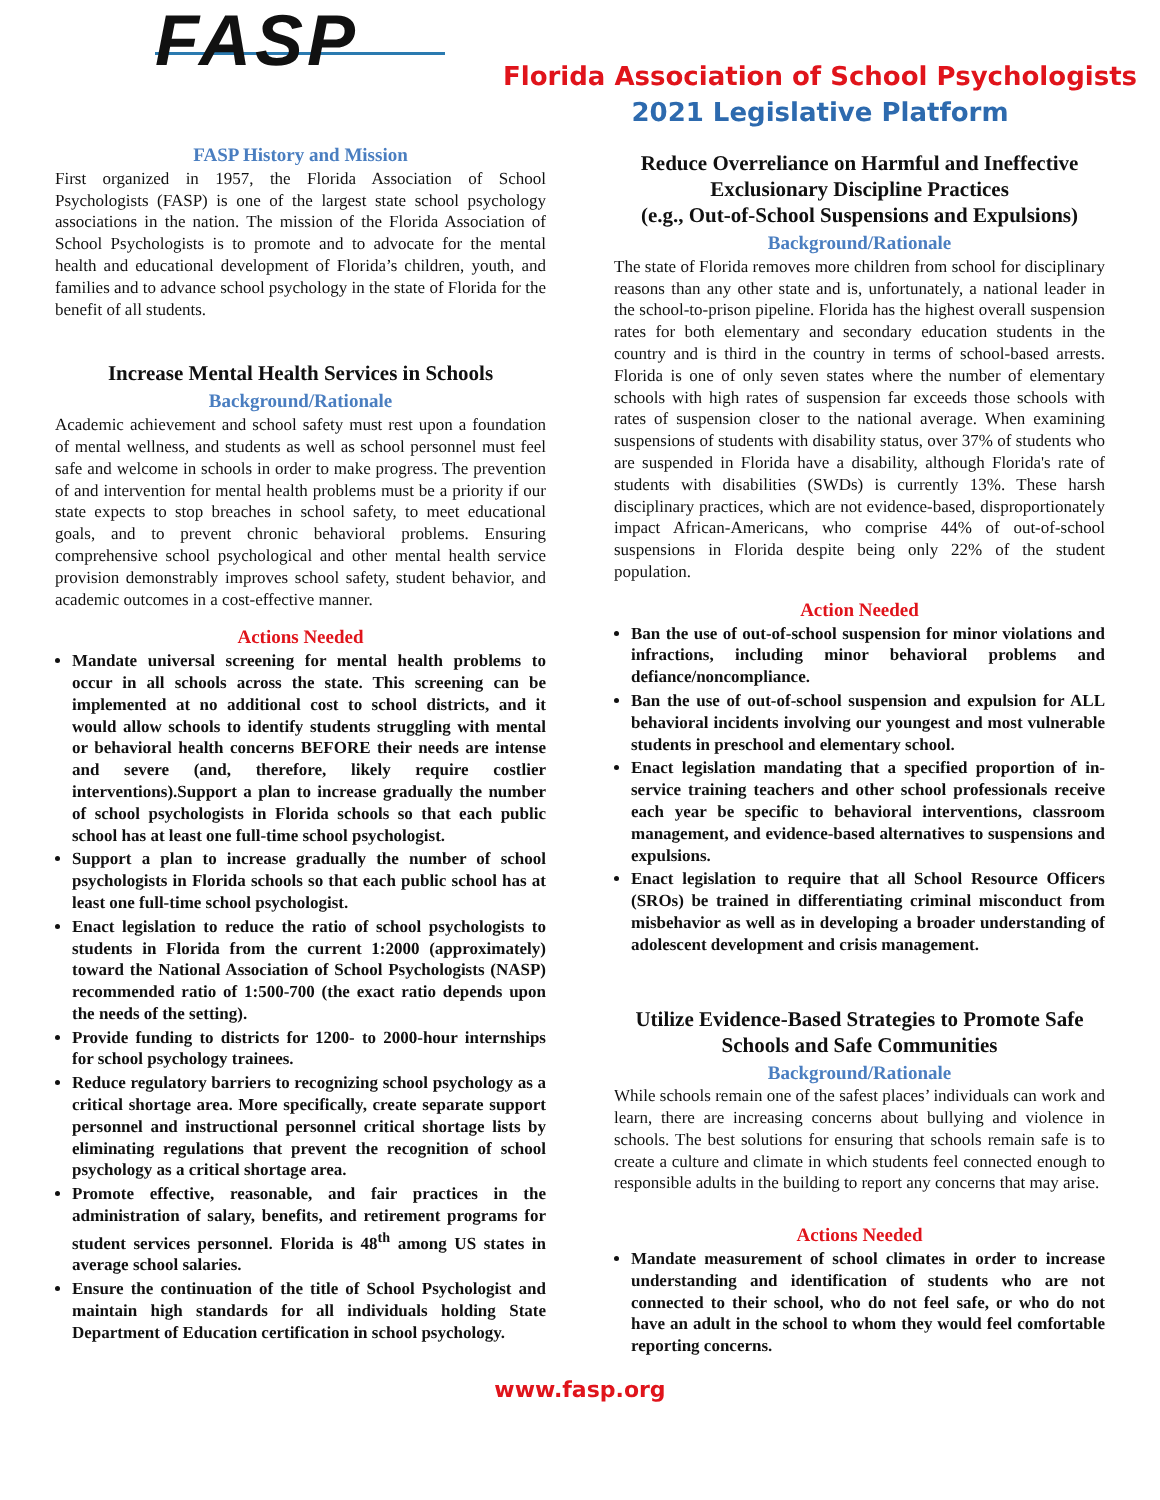FASP
Florida Association of School Psychologists
2021 Legislative Platform
FASP History and Mission
First organized in 1957, the Florida Association of School Psychologists (FASP) is one of the largest state school psychology associations in the nation. The mission of the Florida Association of School Psychologists is to promote and to advocate for the mental health and educational development of Florida’s children, youth, and families and to advance school psychology in the state of Florida for the benefit of all students.
Increase Mental Health Services in Schools
Background/Rationale
Academic achievement and school safety must rest upon a foundation of mental wellness, and students as well as school personnel must feel safe and welcome in schools in order to make progress. The prevention of and intervention for mental health problems must be a priority if our state expects to stop breaches in school safety, to meet educational goals, and to prevent chronic behavioral problems. Ensuring comprehensive school psychological and other mental health service provision demonstrably improves school safety, student behavior, and academic outcomes in a cost-effective manner.
Actions Needed
Mandate universal screening for mental health problems to occur in all schools across the state. This screening can be implemented at no additional cost to school districts, and it would allow schools to identify students struggling with mental or behavioral health concerns BEFORE their needs are intense and severe (and, therefore, likely require costlier interventions).Support a plan to increase gradually the number of school psychologists in Florida schools so that each public school has at least one full-time school psychologist.
Support a plan to increase gradually the number of school psychologists in Florida schools so that each public school has at least one full-time school psychologist.
Enact legislation to reduce the ratio of school psychologists to students in Florida from the current 1:2000 (approximately) toward the National Association of School Psychologists (NASP) recommended ratio of 1:500-700 (the exact ratio depends upon the needs of the setting).
Provide funding to districts for 1200- to 2000-hour internships for school psychology trainees.
Reduce regulatory barriers to recognizing school psychology as a critical shortage area. More specifically, create separate support personnel and instructional personnel critical shortage lists by eliminating regulations that prevent the recognition of school psychology as a critical shortage area.
Promote effective, reasonable, and fair practices in the administration of salary, benefits, and retirement programs for student services personnel. Florida is 48<sup>th</sup> among US states in average school salaries.
Ensure the continuation of the title of School Psychologist and maintain high standards for all individuals holding State Department of Education certification in school psychology.
Reduce Overreliance on Harmful and Ineffective Exclusionary Discipline Practices
(e.g., Out-of-School Suspensions and Expulsions)
Background/Rationale
The state of Florida removes more children from school for disciplinary reasons than any other state and is, unfortunately, a national leader in the school-to-prison pipeline. Florida has the highest overall suspension rates for both elementary and secondary education students in the country and is third in the country in terms of school-based arrests. Florida is one of only seven states where the number of elementary schools with high rates of suspension far exceeds those schools with rates of suspension closer to the national average. When examining suspensions of students with disability status, over 37% of students who are suspended in Florida have a disability, although Florida's rate of students with disabilities (SWDs) is currently 13%. These harsh disciplinary practices, which are not evidence-based, disproportionately impact African-Americans, who comprise 44% of out-of-school suspensions in Florida despite being only 22% of the student population.
Action Needed
Ban the use of out-of-school suspension for minor violations and infractions, including minor behavioral problems and defiance/noncompliance.
Ban the use of out-of-school suspension and expulsion for ALL behavioral incidents involving our youngest and most vulnerable students in preschool and elementary school.
Enact legislation mandating that a specified proportion of in-service training teachers and other school professionals receive each year be specific to behavioral interventions, classroom management, and evidence-based alternatives to suspensions and expulsions.
Enact legislation to require that all School Resource Officers (SROs) be trained in differentiating criminal misconduct from misbehavior as well as in developing a broader understanding of adolescent development and crisis management.
Utilize Evidence-Based Strategies to Promote Safe Schools and Safe Communities
Background/Rationale
While schools remain one of the safest places’ individuals can work and learn, there are increasing concerns about bullying and violence in schools. The best solutions for ensuring that schools remain safe is to create a culture and climate in which students feel connected enough to responsible adults in the building to report any concerns that may arise.
Actions Needed
Mandate measurement of school climates in order to increase understanding and identification of students who are not connected to their school, who do not feel safe, or who do not have an adult in the school to whom they would feel comfortable reporting concerns.
www.fasp.org